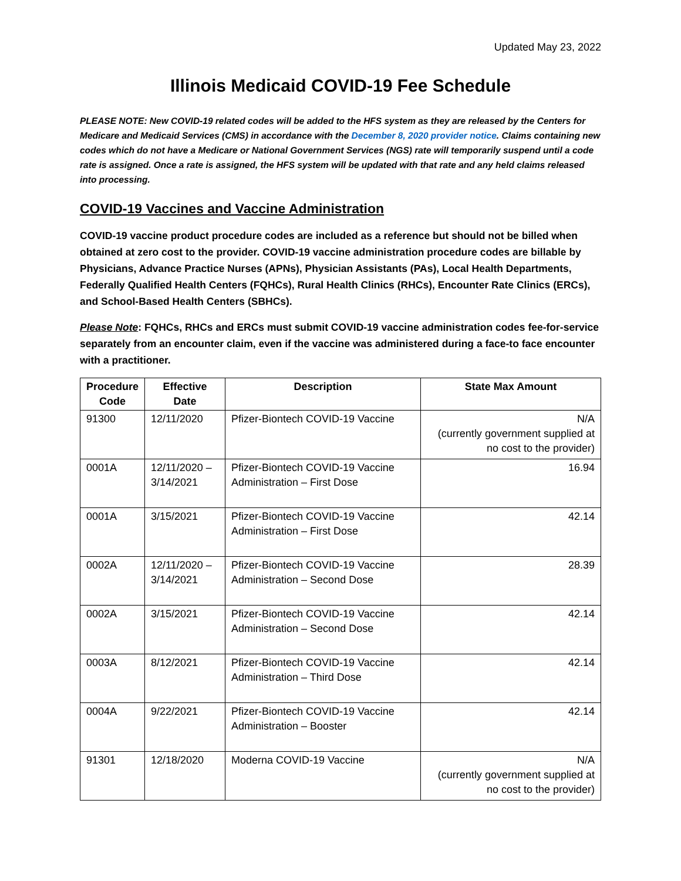Updated May 23, 2022
Illinois Medicaid COVID-19 Fee Schedule
PLEASE NOTE: New COVID-19 related codes will be added to the HFS system as they are released by the Centers for Medicare and Medicaid Services (CMS) in accordance with the December 8, 2020 provider notice. Claims containing new codes which do not have a Medicare or National Government Services (NGS) rate will temporarily suspend until a code rate is assigned. Once a rate is assigned, the HFS system will be updated with that rate and any held claims released into processing.
COVID-19 Vaccines and Vaccine Administration
COVID-19 vaccine product procedure codes are included as a reference but should not be billed when obtained at zero cost to the provider. COVID-19 vaccine administration procedure codes are billable by Physicians, Advance Practice Nurses (APNs), Physician Assistants (PAs), Local Health Departments, Federally Qualified Health Centers (FQHCs), Rural Health Clinics (RHCs), Encounter Rate Clinics (ERCs), and School-Based Health Centers (SBHCs).
Please Note: FQHCs, RHCs and ERCs must submit COVID-19 vaccine administration codes fee-for-service separately from an encounter claim, even if the vaccine was administered during a face-to face encounter with a practitioner.
| Procedure Code | Effective Date | Description | State Max Amount |
| --- | --- | --- | --- |
| 91300 | 12/11/2020 | Pfizer-Biontech COVID-19 Vaccine | N/A (currently government supplied at no cost to the provider) |
| 0001A | 12/11/2020 – 3/14/2021 | Pfizer-Biontech COVID-19 Vaccine Administration – First Dose | 16.94 |
| 0001A | 3/15/2021 | Pfizer-Biontech COVID-19 Vaccine Administration – First Dose | 42.14 |
| 0002A | 12/11/2020 – 3/14/2021 | Pfizer-Biontech COVID-19 Vaccine Administration – Second Dose | 28.39 |
| 0002A | 3/15/2021 | Pfizer-Biontech COVID-19 Vaccine Administration – Second Dose | 42.14 |
| 0003A | 8/12/2021 | Pfizer-Biontech COVID-19 Vaccine Administration – Third Dose | 42.14 |
| 0004A | 9/22/2021 | Pfizer-Biontech COVID-19 Vaccine Administration – Booster | 42.14 |
| 91301 | 12/18/2020 | Moderna COVID-19 Vaccine | N/A (currently government supplied at no cost to the provider) |